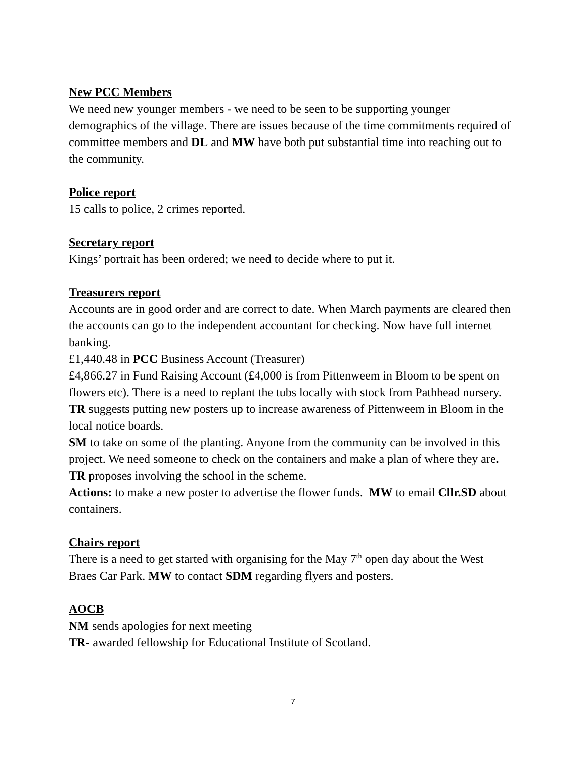New PCC Members
We need new younger members - we need to be seen to be supporting younger demographics of the village. There are issues because of the time commitments required of committee members and DL and MW have both put substantial time into reaching out to the community.
Police report
15 calls to police, 2 crimes reported.
Secretary report
Kings’ portrait has been ordered; we need to decide where to put it.
Treasurers report
Accounts are in good order and are correct to date. When March payments are cleared then the accounts can go to the independent accountant for checking. Now have full internet banking.
£1,440.48 in PCC Business Account (Treasurer)
£4,866.27 in Fund Raising Account (£4,000 is from Pittenweem in Bloom to be spent on flowers etc). There is a need to replant the tubs locally with stock from Pathhead nursery. TR suggests putting new posters up to increase awareness of Pittenweem in Bloom in the local notice boards.
SM to take on some of the planting. Anyone from the community can be involved in this project. We need someone to check on the containers and make a plan of where they are. TR proposes involving the school in the scheme.
Actions: to make a new poster to advertise the flower funds. MW to email Cllr.SD about containers.
Chairs report
There is a need to get started with organising for the May 7<sup>th</sup> open day about the West Braes Car Park. MW to contact SDM regarding flyers and posters.
AOCB
NM sends apologies for next meeting
TR- awarded fellowship for Educational Institute of Scotland.
7